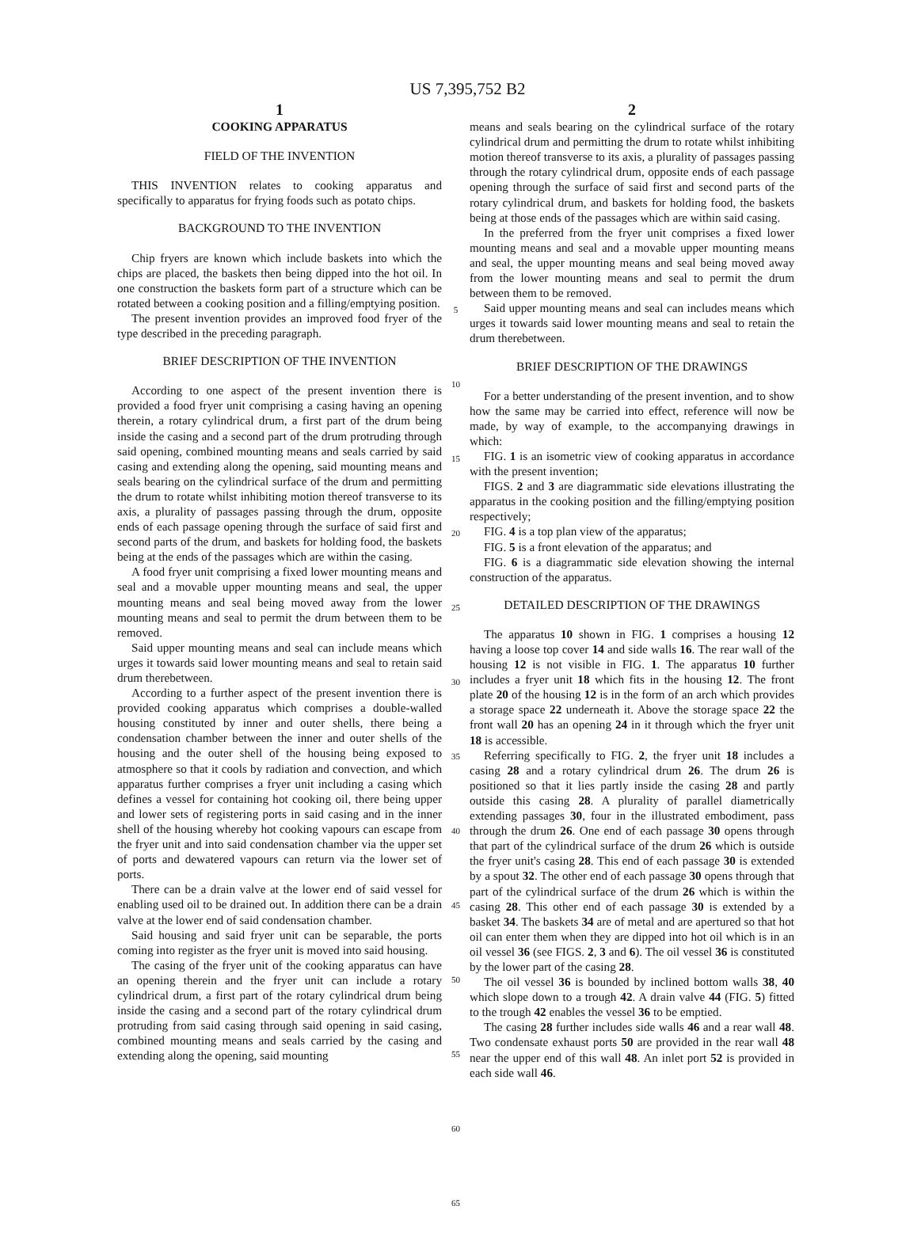US 7,395,752 B2
1
COOKING APPARATUS
FIELD OF THE INVENTION
THIS INVENTION relates to cooking apparatus and specifically to apparatus for frying foods such as potato chips.
BACKGROUND TO THE INVENTION
Chip fryers are known which include baskets into which the chips are placed, the baskets then being dipped into the hot oil. In one construction the baskets form part of a structure which can be rotated between a cooking position and a filling/emptying position.
The present invention provides an improved food fryer of the type described in the preceding paragraph.
BRIEF DESCRIPTION OF THE INVENTION
According to one aspect of the present invention there is provided a food fryer unit comprising a casing having an opening therein, a rotary cylindrical drum, a first part of the drum being inside the casing and a second part of the drum protruding through said opening, combined mounting means and seals carried by said casing and extending along the opening, said mounting means and seals bearing on the cylindrical surface of the drum and permitting the drum to rotate whilst inhibiting motion thereof transverse to its axis, a plurality of passages passing through the drum, opposite ends of each passage opening through the surface of said first and second parts of the drum, and baskets for holding food, the baskets being at the ends of the passages which are within the casing.
A food fryer unit comprising a fixed lower mounting means and seal and a movable upper mounting means and seal, the upper mounting means and seal being moved away from the lower mounting means and seal to permit the drum between them to be removed.
Said upper mounting means and seal can include means which urges it towards said lower mounting means and seal to retain said drum therebetween.
According to a further aspect of the present invention there is provided cooking apparatus which comprises a double-walled housing constituted by inner and outer shells, there being a condensation chamber between the inner and outer shells of the housing and the outer shell of the housing being exposed to atmosphere so that it cools by radiation and convection, and which apparatus further comprises a fryer unit including a casing which defines a vessel for containing hot cooking oil, there being upper and lower sets of registering ports in said casing and in the inner shell of the housing whereby hot cooking vapours can escape from the fryer unit and into said condensation chamber via the upper set of ports and dewatered vapours can return via the lower set of ports.
There can be a drain valve at the lower end of said vessel for enabling used oil to be drained out. In addition there can be a drain valve at the lower end of said condensation chamber.
Said housing and said fryer unit can be separable, the ports coming into register as the fryer unit is moved into said housing.
The casing of the fryer unit of the cooking apparatus can have an opening therein and the fryer unit can include a rotary cylindrical drum, a first part of the rotary cylindrical drum being inside the casing and a second part of the rotary cylindrical drum protruding from said casing through said opening in said casing, combined mounting means and seals carried by the casing and extending along the opening, said mounting
5
10
15
20
25
30
35
40
45
50
55
60
65
2
means and seals bearing on the cylindrical surface of the rotary cylindrical drum and permitting the drum to rotate whilst inhibiting motion thereof transverse to its axis, a plurality of passages passing through the rotary cylindrical drum, opposite ends of each passage opening through the surface of said first and second parts of the rotary cylindrical drum, and baskets for holding food, the baskets being at those ends of the passages which are within said casing.
In the preferred from the fryer unit comprises a fixed lower mounting means and seal and a movable upper mounting means and seal, the upper mounting means and seal being moved away from the lower mounting means and seal to permit the drum between them to be removed.
Said upper mounting means and seal can includes means which urges it towards said lower mounting means and seal to retain the drum therebetween.
BRIEF DESCRIPTION OF THE DRAWINGS
For a better understanding of the present invention, and to show how the same may be carried into effect, reference will now be made, by way of example, to the accompanying drawings in which:
FIG. 1 is an isometric view of cooking apparatus in accordance with the present invention;
FIGS. 2 and 3 are diagrammatic side elevations illustrating the apparatus in the cooking position and the filling/emptying position respectively;
FIG. 4 is a top plan view of the apparatus;
FIG. 5 is a front elevation of the apparatus; and
FIG. 6 is a diagrammatic side elevation showing the internal construction of the apparatus.
DETAILED DESCRIPTION OF THE DRAWINGS
The apparatus 10 shown in FIG. 1 comprises a housing 12 having a loose top cover 14 and side walls 16. The rear wall of the housing 12 is not visible in FIG. 1. The apparatus 10 further includes a fryer unit 18 which fits in the housing 12. The front plate 20 of the housing 12 is in the form of an arch which provides a storage space 22 underneath it. Above the storage space 22 the front wall 20 has an opening 24 in it through which the fryer unit 18 is accessible.
Referring specifically to FIG. 2, the fryer unit 18 includes a casing 28 and a rotary cylindrical drum 26. The drum 26 is positioned so that it lies partly inside the casing 28 and partly outside this casing 28. A plurality of parallel diametrically extending passages 30, four in the illustrated embodiment, pass through the drum 26. One end of each passage 30 opens through that part of the cylindrical surface of the drum 26 which is outside the fryer unit's casing 28. This end of each passage 30 is extended by a spout 32. The other end of each passage 30 opens through that part of the cylindrical surface of the drum 26 which is within the casing 28. This other end of each passage 30 is extended by a basket 34. The baskets 34 are of metal and are apertured so that hot oil can enter them when they are dipped into hot oil which is in an oil vessel 36 (see FIGS. 2, 3 and 6). The oil vessel 36 is constituted by the lower part of the casing 28.
The oil vessel 36 is bounded by inclined bottom walls 38, 40 which slope down to a trough 42. A drain valve 44 (FIG. 5) fitted to the trough 42 enables the vessel 36 to be emptied.
The casing 28 further includes side walls 46 and a rear wall 48. Two condensate exhaust ports 50 are provided in the rear wall 48 near the upper end of this wall 48. An inlet port 52 is provided in each side wall 46.